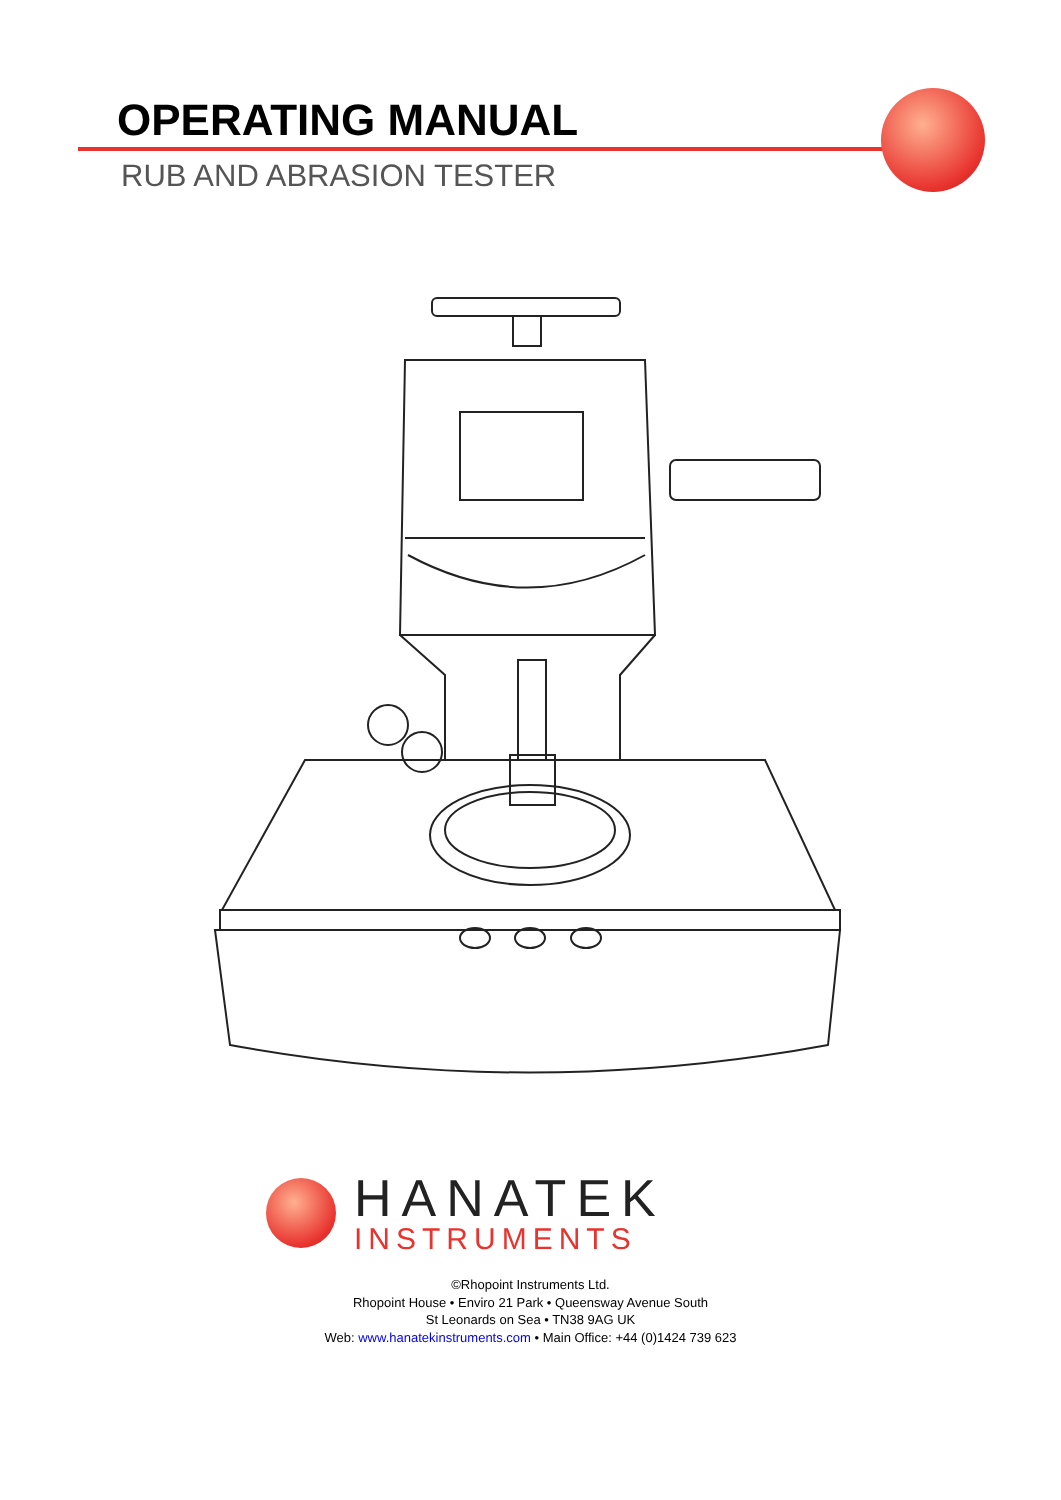OPERATING MANUAL
RUB AND ABRASION TESTER
HANATEK
INSTRUMENTS
©Rhopoint Instruments Ltd.
Rhopoint House • Enviro 21 Park • Queensway Avenue South
St Leonards on Sea • TN38 9AG UK
Web: www.hanatekinstruments.com • Main Office: +44 (0)1424 739 623